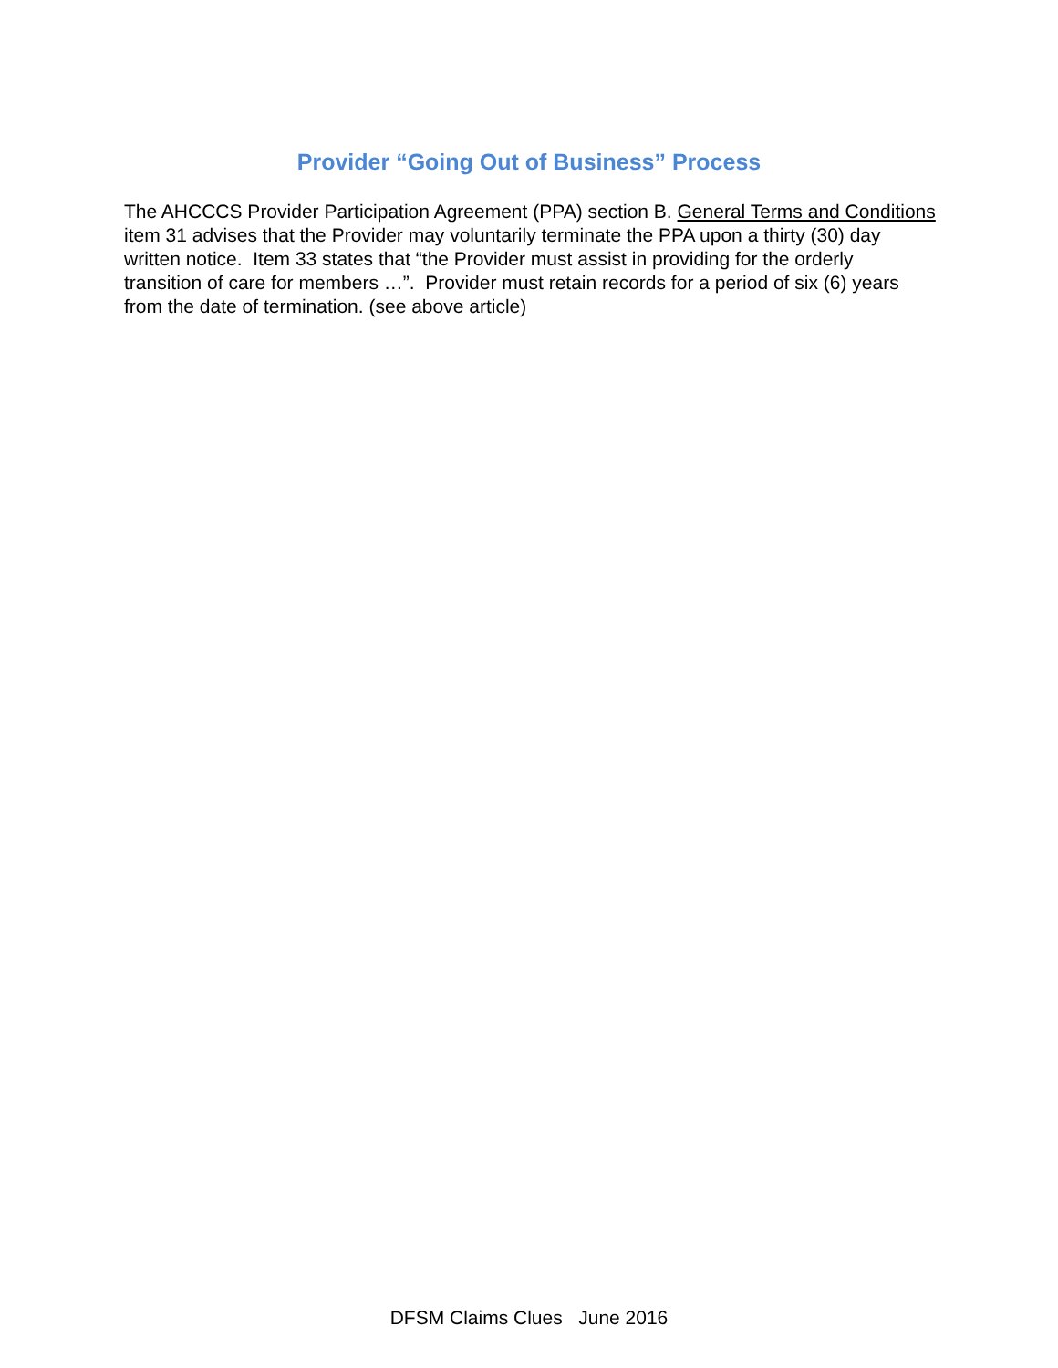Provider “Going Out of Business” Process
The AHCCCS Provider Participation Agreement (PPA) section B. General Terms and Conditions item 31 advises that the Provider may voluntarily terminate the PPA upon a thirty (30) day written notice. Item 33 states that “the Provider must assist in providing for the orderly transition of care for members …”. Provider must retain records for a period of six (6) years from the date of termination. (see above article)
DFSM Claims Clues June 2016